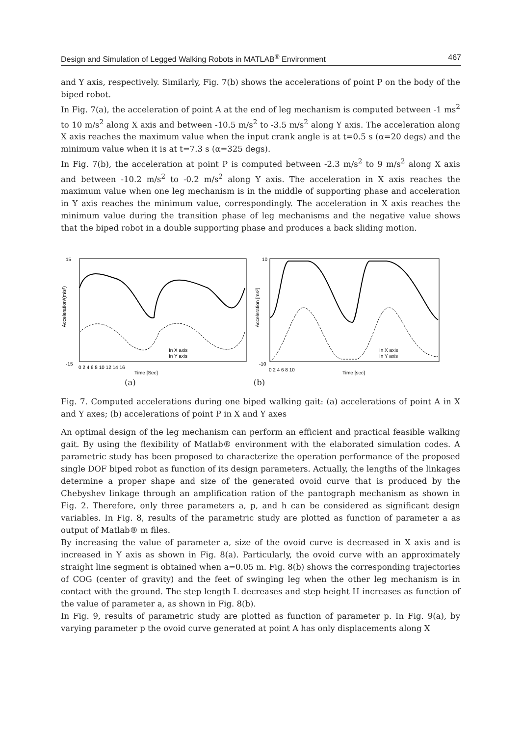Design and Simulation of Legged Walking Robots in MATLAB<sup>®</sup> Environment 467
and Y axis, respectively. Similarly, Fig. 7(b) shows the accelerations of point P on the body of the biped robot.
In Fig. 7(a), the acceleration of point A at the end of leg mechanism is computed between -1 ms<sup>2</sup> to 10 m/s<sup>2</sup> along X axis and between -10.5 m/s<sup>2</sup> to -3.5 m/s<sup>2</sup> along Y axis. The acceleration along X axis reaches the maximum value when the input crank angle is at t=0.5 s (α=20 degs) and the minimum value when it is at t=7.3 s (α=325 degs).
In Fig. 7(b), the acceleration at point P is computed between -2.3 m/s<sup>2</sup> to 9 m/s<sup>2</sup> along X axis and between -10.2 m/s<sup>2</sup> to -0.2 m/s<sup>2</sup> along Y axis. The acceleration in X axis reaches the maximum value when one leg mechanism is in the middle of supporting phase and acceleration in Y axis reaches the minimum value, correspondingly. The acceleration in X axis reaches the minimum value during the transition phase of leg mechanisms and the negative value shows that the biped robot in a double supporting phase and produces a back sliding motion.
Acceleration/(m/s²)
15
-15
0 2 4 6 8 10 12 14 16
Time [Sec]
In X axis
In Y axis
Acceleration [ms²]
10
-10
0 2 4 6 8 10
Time [sec]
In X axis
In Y axis
(a) (b)
Fig. 7. Computed accelerations during one biped walking gait: (a) accelerations of point A in X and Y axes; (b) accelerations of point P in X and Y axes
An optimal design of the leg mechanism can perform an efficient and practical feasible walking gait. By using the flexibility of Matlab® environment with the elaborated simulation codes. A parametric study has been proposed to characterize the operation performance of the proposed single DOF biped robot as function of its design parameters. Actually, the lengths of the linkages determine a proper shape and size of the generated ovoid curve that is produced by the Chebyshev linkage through an amplification ration of the pantograph mechanism as shown in Fig. 2. Therefore, only three parameters a, p, and h can be considered as significant design variables. In Fig. 8, results of the parametric study are plotted as function of parameter a as output of Matlab® m files.
By increasing the value of parameter a, size of the ovoid curve is decreased in X axis and is increased in Y axis as shown in Fig. 8(a). Particularly, the ovoid curve with an approximately straight line segment is obtained when a=0.05 m. Fig. 8(b) shows the corresponding trajectories of COG (center of gravity) and the feet of swinging leg when the other leg mechanism is in contact with the ground. The step length L decreases and step height H increases as function of the value of parameter a, as shown in Fig. 8(b).
In Fig. 9, results of parametric study are plotted as function of parameter p. In Fig. 9(a), by varying parameter p the ovoid curve generated at point A has only displacements along X